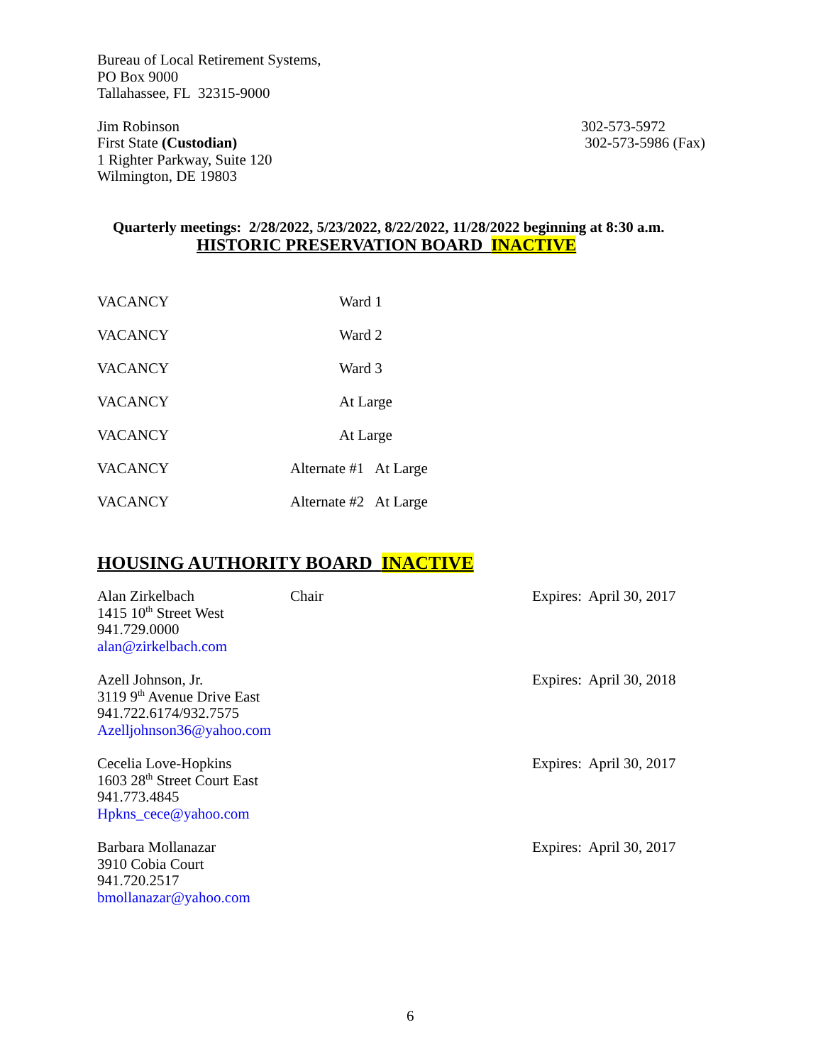Bureau of Local Retirement Systems,
PO Box 9000
Tallahassee, FL 32315-9000
Jim Robinson
First State (Custodian)
1 Righter Parkway, Suite 120
Wilmington, DE 19803
302-573-5972
302-573-5986 (Fax)
Quarterly meetings: 2/28/2022, 5/23/2022, 8/22/2022, 11/28/2022 beginning at 8:30 a.m.
HISTORIC PRESERVATION BOARD INACTIVE
VACANCY Ward 1
VACANCY Ward 2
VACANCY Ward 3
VACANCY At Large
VACANCY At Large
VACANCY Alternate #1 At Large
VACANCY Alternate #2 At Large
HOUSING AUTHORITY BOARD INACTIVE
Alan Zirkelbach
1415 10<sup>th</sup> Street West
941.729.0000
alan@zirkelbach.com
Chair Expires: April 30, 2017
Azell Johnson, Jr.
3119 9<sup>th</sup> Avenue Drive East
941.722.6174/932.7575
Azelljohnson36@yahoo.com
Expires: April 30, 2018
Cecelia Love-Hopkins
1603 28<sup>th</sup> Street Court East
941.773.4845
Hpkns_cece@yahoo.com
Expires: April 30, 2017
Barbara Mollanazar
3910 Cobia Court
941.720.2517
bmollanazar@yahoo.com
Expires: April 30, 2017
6